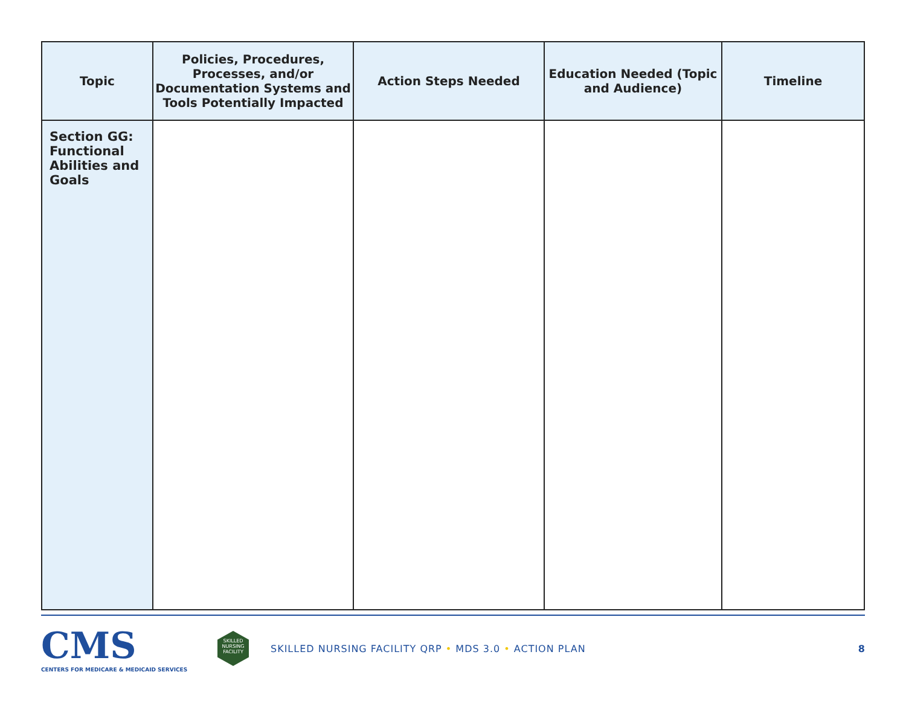| Topic | Policies, Procedures, Processes, and/or Documentation Systems and Tools Potentially Impacted | Action Steps Needed | Education Needed (Topic and Audience) | Timeline |
| --- | --- | --- | --- | --- |
| Section GG: Functional Abilities and Goals | | | | |
CMS
CENTERS FOR MEDICARE & MEDICAID SERVICES
SKILLED NURSING FACILITY
SKILLED NURSING FACILITY QRP • MDS 3.0 • ACTION PLAN
8